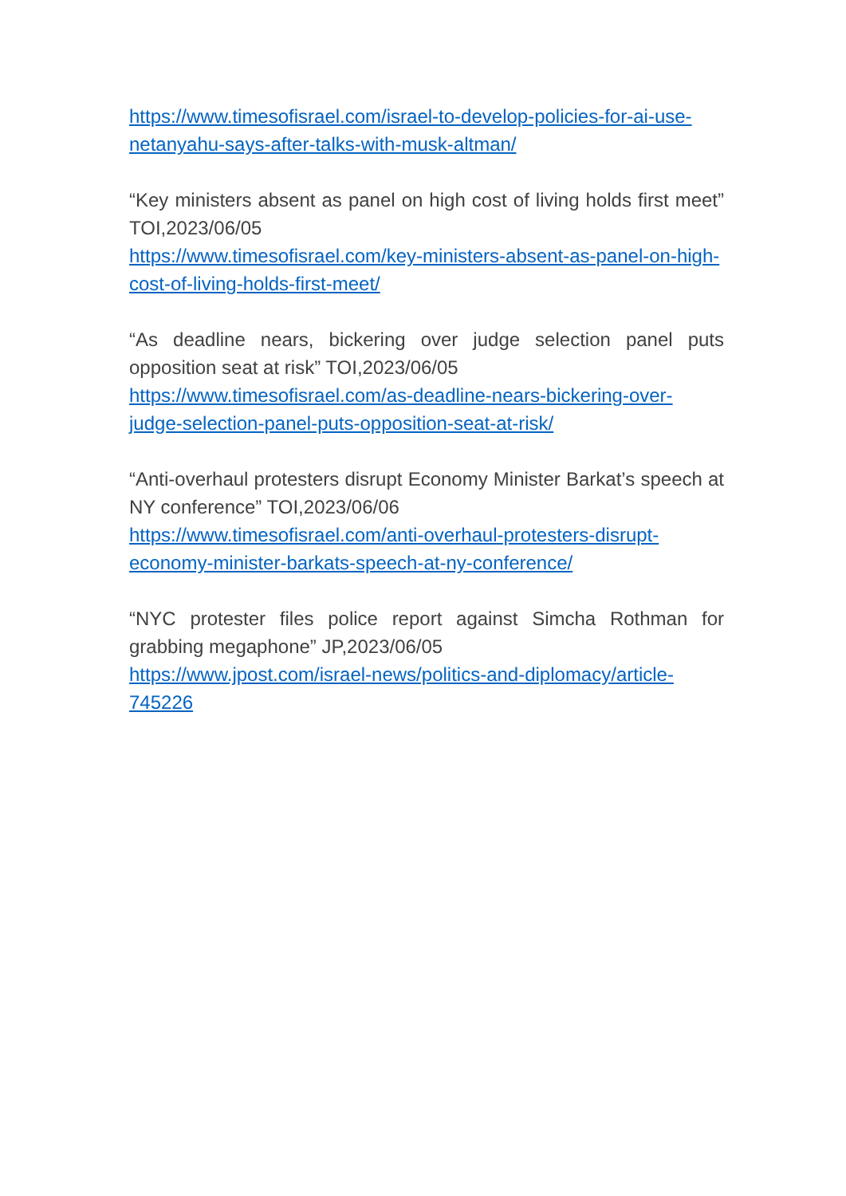https://www.timesofisrael.com/israel-to-develop-policies-for-ai-use-netanyahu-says-after-talks-with-musk-altman/
“Key ministers absent as panel on high cost of living holds first meet” TOI,2023/06/05
https://www.timesofisrael.com/key-ministers-absent-as-panel-on-high-cost-of-living-holds-first-meet/
“As deadline nears, bickering over judge selection panel puts opposition seat at risk” TOI,2023/06/05
https://www.timesofisrael.com/as-deadline-nears-bickering-over-judge-selection-panel-puts-opposition-seat-at-risk/
“Anti-overhaul protesters disrupt Economy Minister Barkat’s speech at NY conference” TOI,2023/06/06
https://www.timesofisrael.com/anti-overhaul-protesters-disrupt-economy-minister-barkats-speech-at-ny-conference/
“NYC protester files police report against Simcha Rothman for grabbing megaphone” JP,2023/06/05
https://www.jpost.com/israel-news/politics-and-diplomacy/article-745226